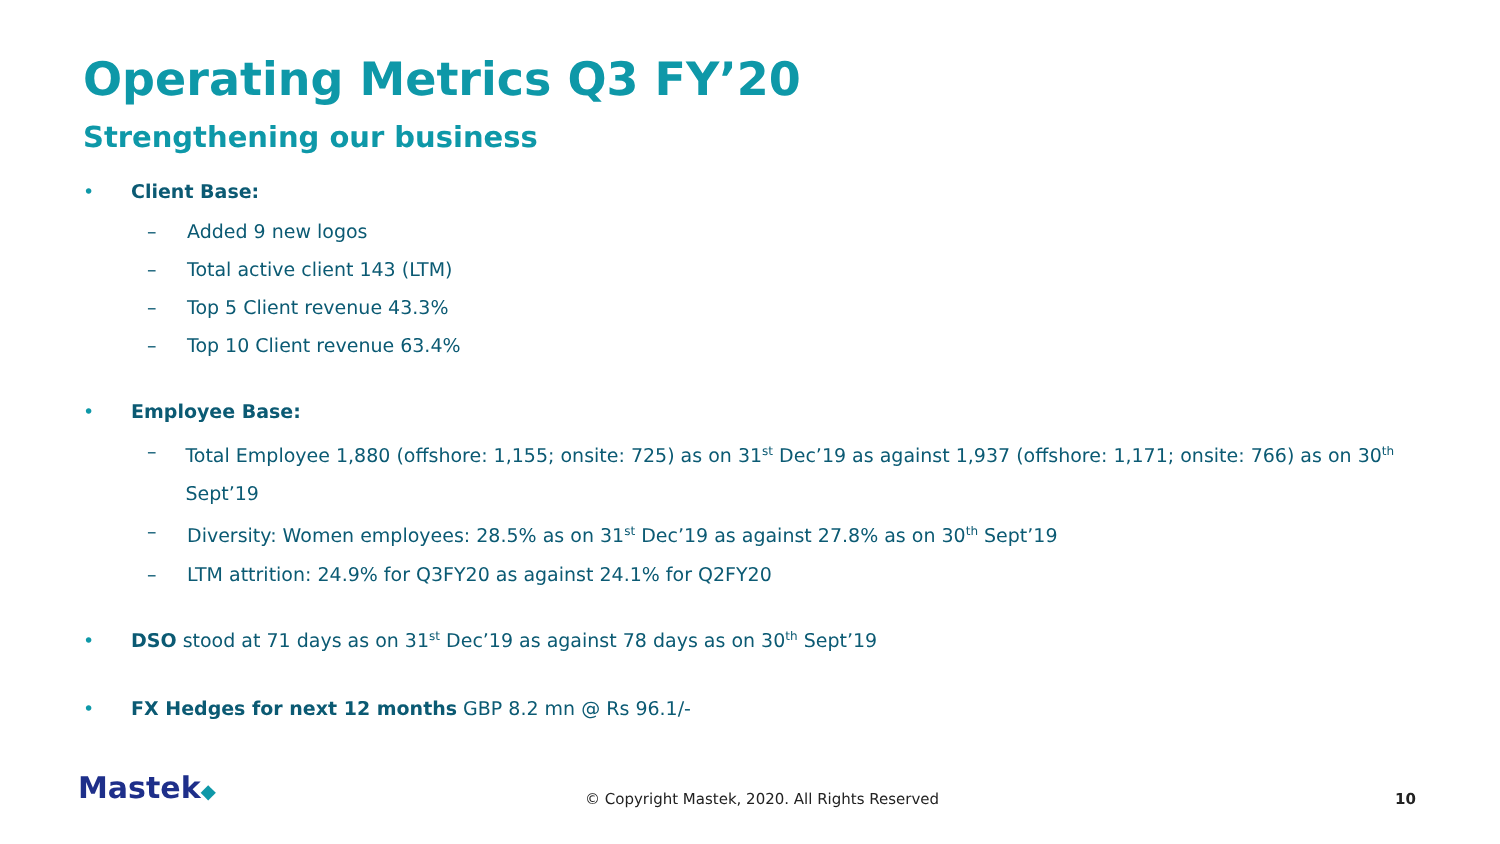Operating Metrics Q3 FY’20
Strengthening our business
• Client Base:
– Added 9 new logos
– Total active client 143 (LTM)
– Top 5 Client revenue 43.3%
– Top 10 Client revenue 63.4%
• Employee Base:
– Total Employee 1,880 (offshore: 1,155; onsite: 725) as on 31<sup>st</sup> Dec’19 as against 1,937 (offshore: 1,171; onsite: 766) as on 30<sup>th</sup> Sept’19
– Diversity: Women employees: 28.5% as on 31<sup>st</sup> Dec’19 as against 27.8% as on 30<sup>th</sup> Sept’19
– LTM attrition: 24.9% for Q3FY20 as against 24.1% for Q2FY20
• DSO stood at 71 days as on 31<sup>st</sup> Dec’19 as against 78 days as on 30<sup>th</sup> Sept’19
• FX Hedges for next 12 months GBP 8.2 mn @ Rs 96.1/-
Mastek◆
© Copyright Mastek, 2020. All Rights Reserved 10